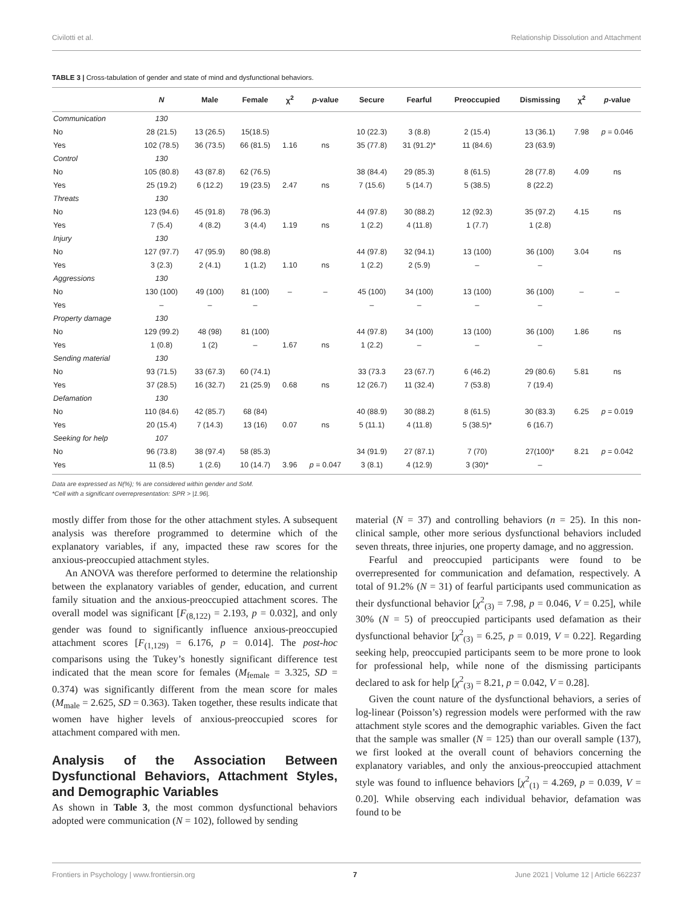Civilotti et al. Relationship Dissolution and Attachment
TABLE 3 | Cross-tabulation of gender and state of mind and dysfunctional behaviors.
| | N | Male | Female | χ<sup>2</sup> | p -value | Secure | Fearful | Preoccupied | Dismissing | χ<sup>2</sup> | p -value |
| --- | --- | --- | --- | --- | --- | --- | --- | --- | --- | --- | --- |
| Communication | 130 | | | | | | | | | | |
| No | 28 (21.5) | 13 (26.5) | 15(18.5) | | | 10 (22.3) | 3 (8.8) | 2 (15.4) | 13 (36.1) | 7.98 | p = 0.046 |
| Yes | 102 (78.5) | 36 (73.5) | 66 (81.5) | 1.16 | ns | 35 (77.8) | 31 (91.2)* | 11 (84.6) | 23 (63.9) | | |
| Control | 130 | | | | | | | | | | |
| No | 105 (80.8) | 43 (87.8) | 62 (76.5) | | | 38 (84.4) | 29 (85.3) | 8 (61.5) | 28 (77.8) | 4.09 | ns |
| Yes | 25 (19.2) | 6 (12.2) | 19 (23.5) | 2.47 | ns | 7 (15.6) | 5 (14.7) | 5 (38.5) | 8 (22.2) | | |
| Threats | 130 | | | | | | | | | | |
| No | 123 (94.6) | 45 (91.8) | 78 (96.3) | | | 44 (97.8) | 30 (88.2) | 12 (92.3) | 35 (97.2) | 4.15 | ns |
| Yes | 7 (5.4) | 4 (8.2) | 3 (4.4) | 1.19 | ns | 1 (2.2) | 4 (11.8) | 1 (7.7) | 1 (2.8) | | |
| Injury | 130 | | | | | | | | | | |
| No | 127 (97.7) | 47 (95.9) | 80 (98.8) | | | 44 (97.8) | 32 (94.1) | 13 (100) | 36 (100) | 3.04 | ns |
| Yes | 3 (2.3) | 2 (4.1) | 1 (1.2) | 1.10 | ns | 1 (2.2) | 2 (5.9) | – | – | | |
| Aggressions | 130 | | | | | | | | | | |
| No | 130 (100) | 49 (100) | 81 (100) | – | – | 45 (100) | 34 (100) | 13 (100) | 36 (100) | – | – |
| Yes | – | – | – | | | – | – | – | – | | |
| Property damage | 130 | | | | | | | | | | |
| No | 129 (99.2) | 48 (98) | 81 (100) | | | 44 (97.8) | 34 (100) | 13 (100) | 36 (100) | 1.86 | ns |
| Yes | 1 (0.8) | 1 (2) | – | 1.67 | ns | 1 (2.2) | – | – | – | | |
| Sending material | 130 | | | | | | | | | | |
| No | 93 (71.5) | 33 (67.3) | 60 (74.1) | | | 33 (73.3 | 23 (67.7) | 6 (46.2) | 29 (80.6) | 5.81 | ns |
| Yes | 37 (28.5) | 16 (32.7) | 21 (25.9) | 0.68 | ns | 12 (26.7) | 11 (32.4) | 7 (53.8) | 7 (19.4) | | |
| Defamation | 130 | | | | | | | | | | |
| No | 110 (84.6) | 42 (85.7) | 68 (84) | | | 40 (88.9) | 30 (88.2) | 8 (61.5) | 30 (83.3) | 6.25 | p = 0.019 |
| Yes | 20 (15.4) | 7 (14.3) | 13 (16) | 0.07 | ns | 5 (11.1) | 4 (11.8) | 5 (38.5)* | 6 (16.7) | | |
| Seeking for help | 107 | | | | | | | | | | |
| No | 96 (73.8) | 38 (97.4) | 58 (85.3) | | | 34 (91.9) | 27 (87.1) | 7 (70) | 27(100)* | 8.21 | p = 0.042 |
| Yes | 11 (8.5) | 1 (2.6) | 10 (14.7) | 3.96 | p = 0.047 | 3 (8.1) | 4 (12.9) | 3 (30)* | – | | |
Data are expressed as N(%); % are considered within gender and SoM.
*Cell with a significant overrepresentation: SPR > |1.96|.
mostly differ from those for the other attachment styles. A subsequent analysis was therefore programmed to determine which of the explanatory variables, if any, impacted these raw scores for the anxious-preoccupied attachment styles.
An ANOVA was therefore performed to determine the relationship between the explanatory variables of gender, education, and current family situation and the anxious-preoccupied attachment scores. The overall model was significant [F<sub>(8,122)</sub> = 2.193, p = 0.032], and only gender was found to significantly influence anxious-preoccupied attachment scores [F<sub>(1,129)</sub> = 6.176, p = 0.014]. The post-hoc comparisons using the Tukey’s honestly significant difference test indicated that the mean score for females (M<sub>female</sub> = 3.325, SD = 0.374) was significantly different from the mean score for males (M<sub>male</sub> = 2.625, SD = 0.363). Taken together, these results indicate that women have higher levels of anxious-preoccupied scores for attachment compared with men.
Analysis of the Association Between Dysfunctional Behaviors, Attachment Styles, and Demographic Variables
As shown in Table 3, the most common dysfunctional behaviors adopted were communication (N = 102), followed by sending
material (N = 37) and controlling behaviors (n = 25). In this non-clinical sample, other more serious dysfunctional behaviors included seven threats, three injuries, one property damage, and no aggression.
Fearful and preoccupied participants were found to be overrepresented for communication and defamation, respectively. A total of 91.2% (N = 31) of fearful participants used communication as their dysfunctional behavior [χ<sup>2</sup><sub>(3)</sub> = 7.98, p = 0.046, V = 0.25], while 30% (N = 5) of preoccupied participants used defamation as their dysfunctional behavior [χ<sup>2</sup><sub>(3)</sub> = 6.25, p = 0.019, V = 0.22]. Regarding seeking help, preoccupied participants seem to be more prone to look for professional help, while none of the dismissing participants declared to ask for help [χ<sup>2</sup><sub>(3)</sub> = 8.21, p = 0.042, V = 0.28].
Given the count nature of the dysfunctional behaviors, a series of log-linear (Poisson’s) regression models were performed with the raw attachment style scores and the demographic variables. Given the fact that the sample was smaller (N = 125) than our overall sample (137), we first looked at the overall count of behaviors concerning the explanatory variables, and only the anxious-preoccupied attachment style was found to influence behaviors [χ<sup>2</sup><sub>(1)</sub> = 4.269, p = 0.039, V = 0.20]. While observing each individual behavior, defamation was found to be
Frontiers in Psychology | www.frontiersin.org 7 June 2021 | Volume 12 | Article 662237